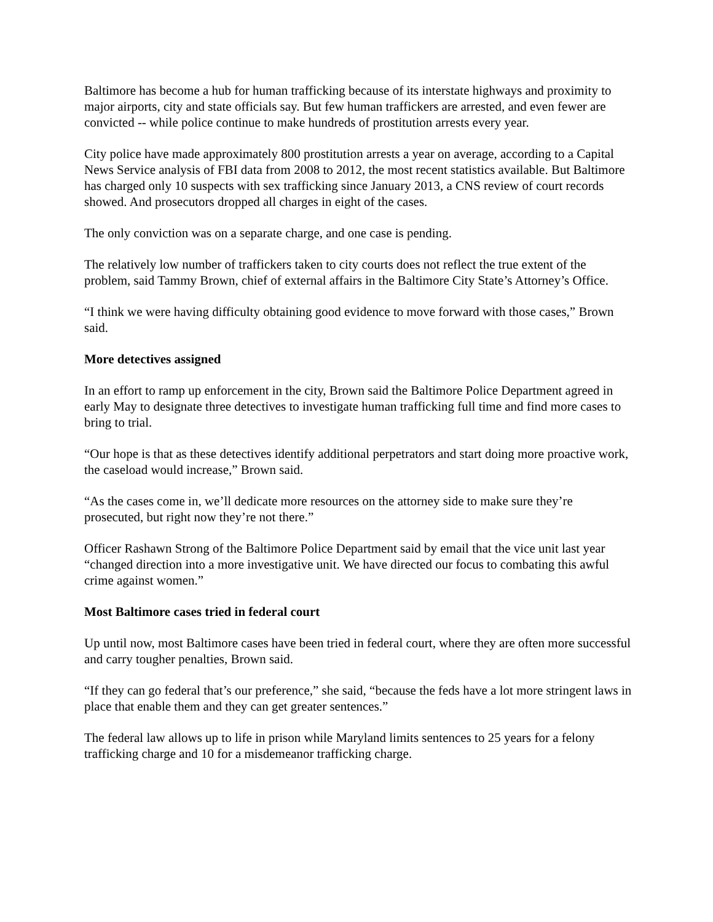Baltimore has become a hub for human trafficking because of its interstate highways and proximity to major airports, city and state officials say. But few human traffickers are arrested, and even fewer are convicted -- while police continue to make hundreds of prostitution arrests every year.
City police have made approximately 800 prostitution arrests a year on average, according to a Capital News Service analysis of FBI data from 2008 to 2012, the most recent statistics available. But Baltimore has charged only 10 suspects with sex trafficking since January 2013, a CNS review of court records showed. And prosecutors dropped all charges in eight of the cases.
The only conviction was on a separate charge, and one case is pending.
The relatively low number of traffickers taken to city courts does not reflect the true extent of the problem, said Tammy Brown, chief of external affairs in the Baltimore City State’s Attorney’s Office.
“I think we were having difficulty obtaining good evidence to move forward with those cases,” Brown said.
More detectives assigned
In an effort to ramp up enforcement in the city, Brown said the Baltimore Police Department agreed in early May to designate three detectives to investigate human trafficking full time and find more cases to bring to trial.
“Our hope is that as these detectives identify additional perpetrators and start doing more proactive work, the caseload would increase,” Brown said.
“As the cases come in, we’ll dedicate more resources on the attorney side to make sure they’re prosecuted, but right now they’re not there.”
Officer Rashawn Strong of the Baltimore Police Department said by email that the vice unit last year “changed direction into a more investigative unit. We have directed our focus to combating this awful crime against women.”
Most Baltimore cases tried in federal court
Up until now, most Baltimore cases have been tried in federal court, where they are often more successful and carry tougher penalties, Brown said.
“If they can go federal that’s our preference,” she said, “because the feds have a lot more stringent laws in place that enable them and they can get greater sentences.”
The federal law allows up to life in prison while Maryland limits sentences to 25 years for a felony trafficking charge and 10 for a misdemeanor trafficking charge.